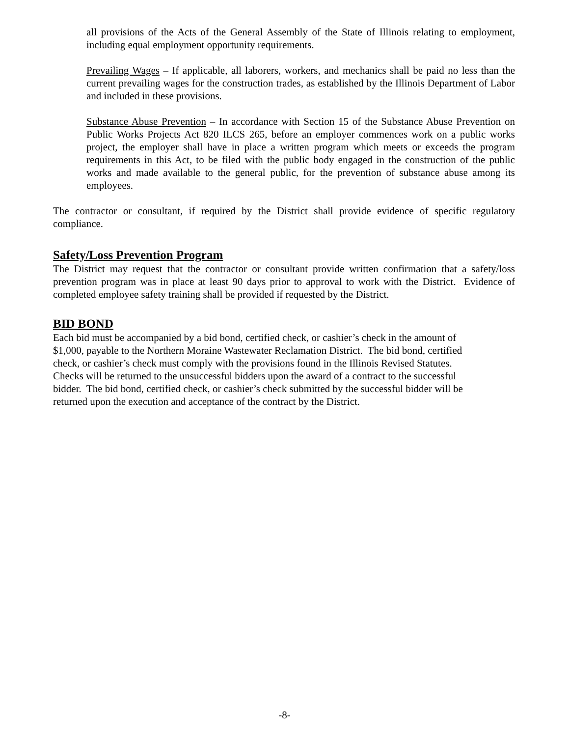all provisions of the Acts of the General Assembly of the State of Illinois relating to employment, including equal employment opportunity requirements.
Prevailing Wages – If applicable, all laborers, workers, and mechanics shall be paid no less than the current prevailing wages for the construction trades, as established by the Illinois Department of Labor and included in these provisions.
Substance Abuse Prevention – In accordance with Section 15 of the Substance Abuse Prevention on Public Works Projects Act 820 ILCS 265, before an employer commences work on a public works project, the employer shall have in place a written program which meets or exceeds the program requirements in this Act, to be filed with the public body engaged in the construction of the public works and made available to the general public, for the prevention of substance abuse among its employees.
The contractor or consultant, if required by the District shall provide evidence of specific regulatory compliance.
Safety/Loss Prevention Program
The District may request that the contractor or consultant provide written confirmation that a safety/loss prevention program was in place at least 90 days prior to approval to work with the District. Evidence of completed employee safety training shall be provided if requested by the District.
BID BOND
Each bid must be accompanied by a bid bond, certified check, or cashier’s check in the amount of
$1,000, payable to the Northern Moraine Wastewater Reclamation District. The bid bond, certified
check, or cashier’s check must comply with the provisions found in the Illinois Revised Statutes.
Checks will be returned to the unsuccessful bidders upon the award of a contract to the successful
bidder. The bid bond, certified check, or cashier’s check submitted by the successful bidder will be
returned upon the execution and acceptance of the contract by the District.
-8-